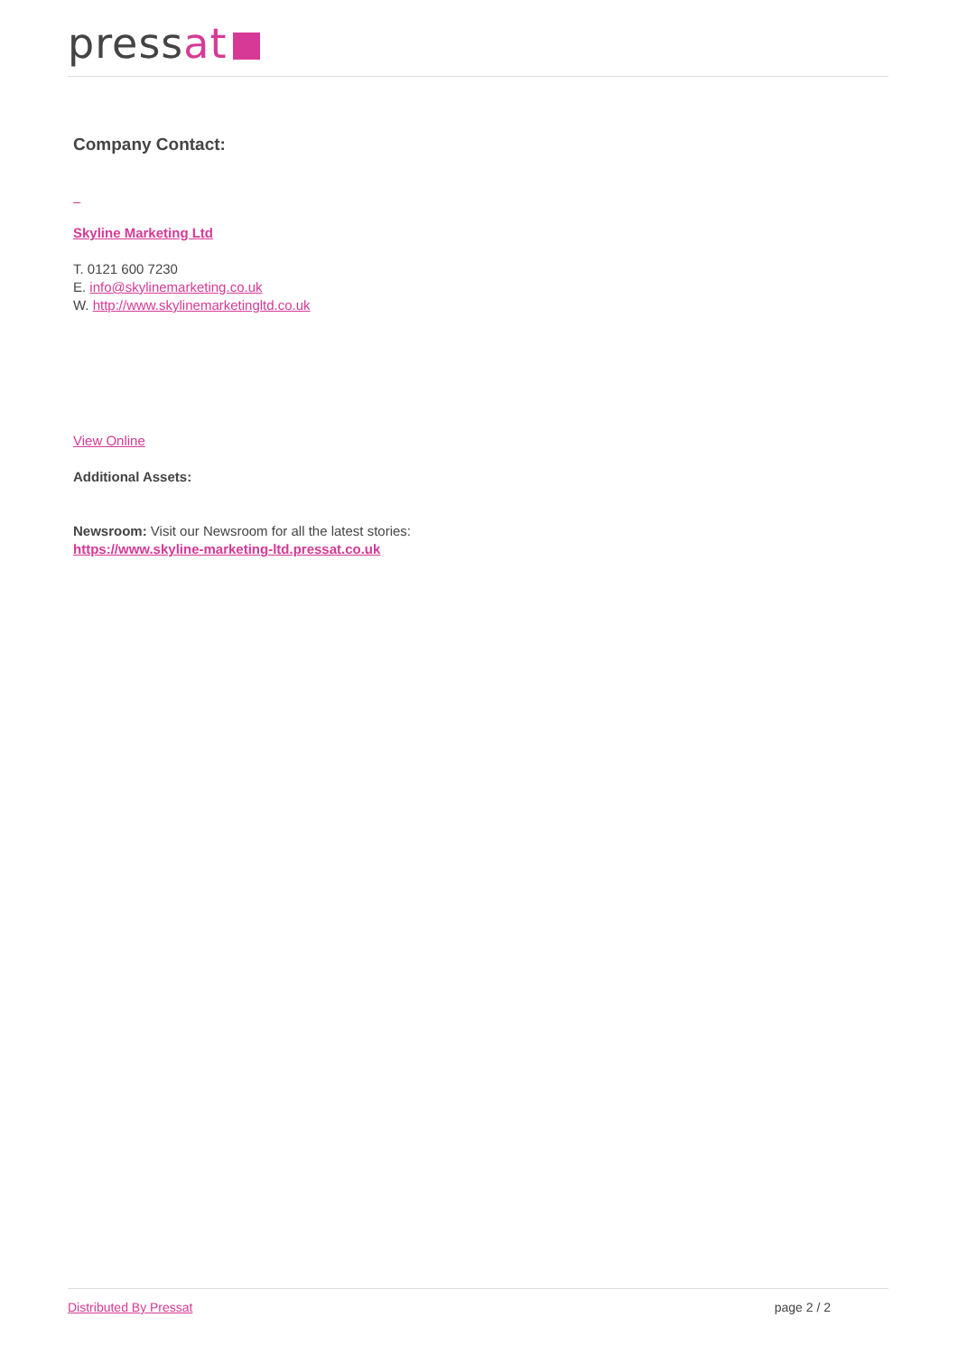pressat
Company Contact:
Skyline Marketing Ltd
T. 0121 600 7230
E. info@skylinemarketing.co.uk
W. http://www.skylinemarketingltd.co.uk
View Online
Additional Assets:
Newsroom: Visit our Newsroom for all the latest stories:
https://www.skyline-marketing-ltd.pressat.co.uk
Distributed By Pressat page 2 / 2